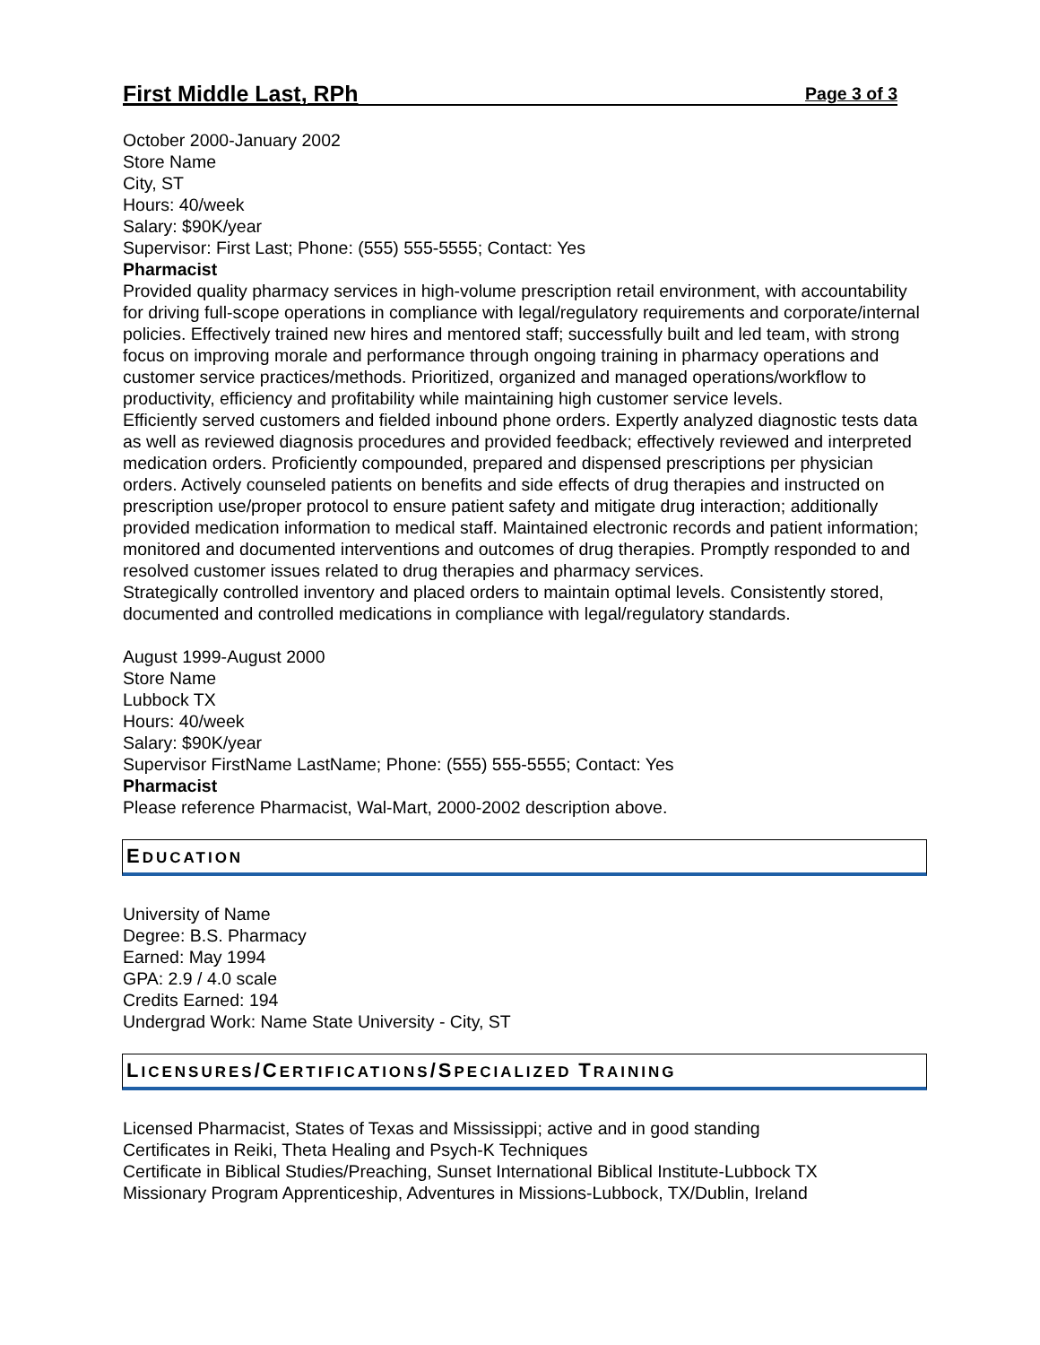First Middle Last, RPh Page 3 of 3
October 2000-January 2002
Store Name
City, ST
Hours: 40/week
Salary: $90K/year
Supervisor: First Last; Phone: (555) 555-5555; Contact: Yes
Pharmacist
Provided quality pharmacy services in high-volume prescription retail environment, with accountability for driving full-scope operations in compliance with legal/regulatory requirements and corporate/internal policies. Effectively trained new hires and mentored staff; successfully built and led team, with strong focus on improving morale and performance through ongoing training in pharmacy operations and customer service practices/methods. Prioritized, organized and managed operations/workflow to productivity, efficiency and profitability while maintaining high customer service levels.
Efficiently served customers and fielded inbound phone orders. Expertly analyzed diagnostic tests data as well as reviewed diagnosis procedures and provided feedback; effectively reviewed and interpreted medication orders. Proficiently compounded, prepared and dispensed prescriptions per physician orders. Actively counseled patients on benefits and side effects of drug therapies and instructed on prescription use/proper protocol to ensure patient safety and mitigate drug interaction; additionally provided medication information to medical staff. Maintained electronic records and patient information; monitored and documented interventions and outcomes of drug therapies. Promptly responded to and resolved customer issues related to drug therapies and pharmacy services.
Strategically controlled inventory and placed orders to maintain optimal levels. Consistently stored, documented and controlled medications in compliance with legal/regulatory standards.
August 1999-August 2000
Store Name
Lubbock TX
Hours: 40/week
Salary: $90K/year
Supervisor FirstName LastName; Phone: (555) 555-5555; Contact: Yes
Pharmacist
Please reference Pharmacist, Wal-Mart, 2000-2002 description above.
EDUCATION
University of Name
Degree: B.S. Pharmacy
Earned: May 1994
GPA: 2.9 / 4.0 scale
Credits Earned: 194
Undergrad Work: Name State University - City, ST
LICENSURES/CERTIFICATIONS/SPECIALIZED TRAINING
Licensed Pharmacist, States of Texas and Mississippi; active and in good standing
Certificates in Reiki, Theta Healing and Psych-K Techniques
Certificate in Biblical Studies/Preaching, Sunset International Biblical Institute-Lubbock TX
Missionary Program Apprenticeship, Adventures in Missions-Lubbock, TX/Dublin, Ireland